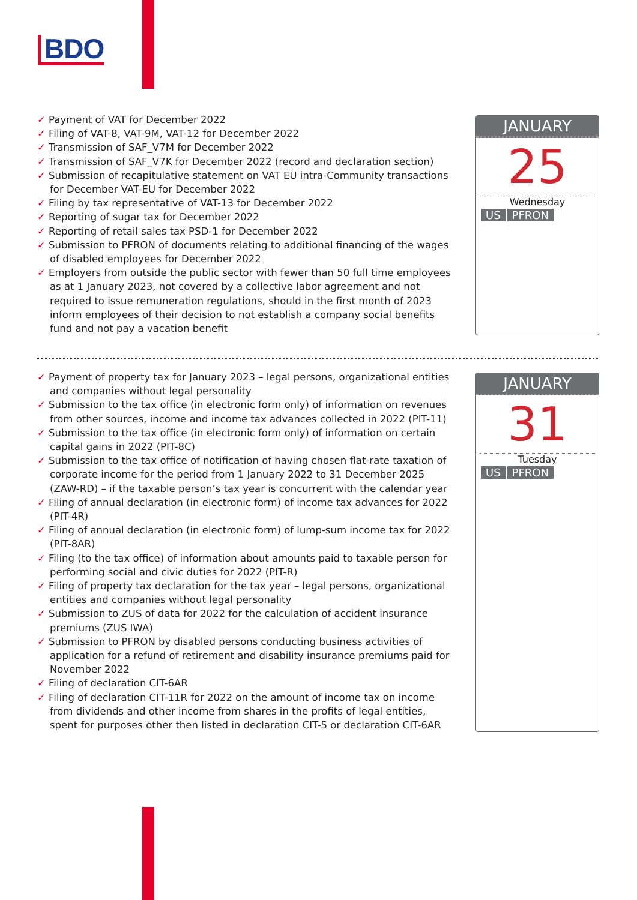BDO
✓ Payment of VAT for December 2022
✓ Filing of VAT-8, VAT-9M, VAT-12 for December 2022
✓ Transmission of SAF_V7M for December 2022
✓ Transmission of SAF_V7K for December 2022 (record and declaration section)
✓ Submission of recapitulative statement on VAT EU intra-Community transactions for December VAT-EU for December 2022
✓ Filing by tax representative of VAT-13 for December 2022
✓ Reporting of sugar tax for December 2022
✓ Reporting of retail sales tax PSD-1 for December 2022
✓ Submission to PFRON of documents relating to additional financing of the wages of disabled employees for December 2022
✓ Employers from outside the public sector with fewer than 50 full time employees as at 1 January 2023, not covered by a collective labor agreement and not required to issue remuneration regulations, should in the first month of 2023 inform employees of their decision to not establish a company social benefits fund and not pay a vacation benefit
JANUARY
25
Wednesday
US PFRON
✓ Payment of property tax for January 2023 – legal persons, organizational entities and companies without legal personality
✓ Submission to the tax office (in electronic form only) of information on revenues from other sources, income and income tax advances collected in 2022 (PIT-11)
✓ Submission to the tax office (in electronic form only) of information on certain capital gains in 2022 (PIT-8C)
✓ Submission to the tax office of notification of having chosen flat-rate taxation of corporate income for the period from 1 January 2022 to 31 December 2025 (ZAW-RD) – if the taxable person’s tax year is concurrent with the calendar year
✓ Filing of annual declaration (in electronic form) of income tax advances for 2022 (PIT-4R)
✓ Filing of annual declaration (in electronic form) of lump-sum income tax for 2022 (PIT-8AR)
✓ Filing (to the tax office) of information about amounts paid to taxable person for performing social and civic duties for 2022 (PIT-R)
✓ Filing of property tax declaration for the tax year – legal persons, organizational entities and companies without legal personality
✓ Submission to ZUS of data for 2022 for the calculation of accident insurance premiums (ZUS IWA)
✓ Submission to PFRON by disabled persons conducting business activities of application for a refund of retirement and disability insurance premiums paid for November 2022
✓ Filing of declaration CIT-6AR
✓ Filing of declaration CIT-11R for 2022 on the amount of income tax on income from dividends and other income from shares in the profits of legal entities, spent for purposes other then listed in declaration CIT-5 or declaration CIT-6AR
JANUARY
31
Tuesday
US PFRON